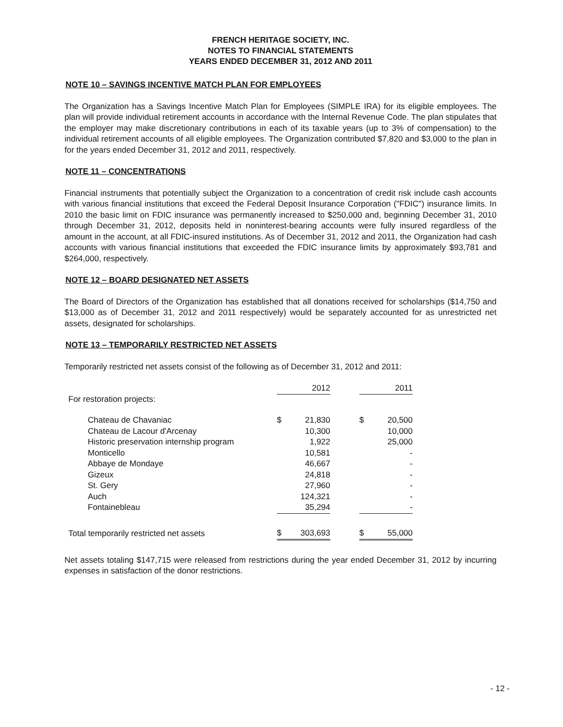FRENCH HERITAGE SOCIETY, INC.
NOTES TO FINANCIAL STATEMENTS
YEARS ENDED DECEMBER 31, 2012 AND 2011
NOTE 10 – SAVINGS INCENTIVE MATCH PLAN FOR EMPLOYEES
The Organization has a Savings Incentive Match Plan for Employees (SIMPLE IRA) for its eligible employees. The plan will provide individual retirement accounts in accordance with the Internal Revenue Code. The plan stipulates that the employer may make discretionary contributions in each of its taxable years (up to 3% of compensation) to the individual retirement accounts of all eligible employees. The Organization contributed $7,820 and $3,000 to the plan in for the years ended December 31, 2012 and 2011, respectively.
NOTE 11 – CONCENTRATIONS
Financial instruments that potentially subject the Organization to a concentration of credit risk include cash accounts with various financial institutions that exceed the Federal Deposit Insurance Corporation ("FDIC") insurance limits. In 2010 the basic limit on FDIC insurance was permanently increased to $250,000 and, beginning December 31, 2010 through December 31, 2012, deposits held in noninterest-bearing accounts were fully insured regardless of the amount in the account, at all FDIC-insured institutions. As of December 31, 2012 and 2011, the Organization had cash accounts with various financial institutions that exceeded the FDIC insurance limits by approximately $93,781 and $264,000, respectively.
NOTE 12 – BOARD DESIGNATED NET ASSETS
The Board of Directors of the Organization has established that all donations received for scholarships ($14,750 and $13,000 as of December 31, 2012 and 2011 respectively) would be separately accounted for as unrestricted net assets, designated for scholarships.
NOTE 13 – TEMPORARILY RESTRICTED NET ASSETS
Temporarily restricted net assets consist of the following as of December 31, 2012 and 2011:
| | | 2012 | | | 2011 |
| For restoration projects: | | | | | |
| Chateau de Chavaniac | $ | 21,830 | | $ | 20,500 |
| Chateau de Lacour d'Arcenay | | 10,300 | | | 10,000 |
| Historic preservation internship program | | 1,922 | | | 25,000 |
| Monticello | | 10,581 | | | - |
| Abbaye de Mondaye | | 46,667 | | | - |
| Gizeux | | 24,818 | | | - |
| St. Gery | | 27,960 | | | - |
| Auch | | 124,321 | | | - |
| Fontainebleau | | 35,294 | | | - |
| Total temporarily restricted net assets | $ | 303,693 | | $ | 55,000 |
Net assets totaling $147,715 were released from restrictions during the year ended December 31, 2012 by incurring expenses in satisfaction of the donor restrictions.
- 12 -